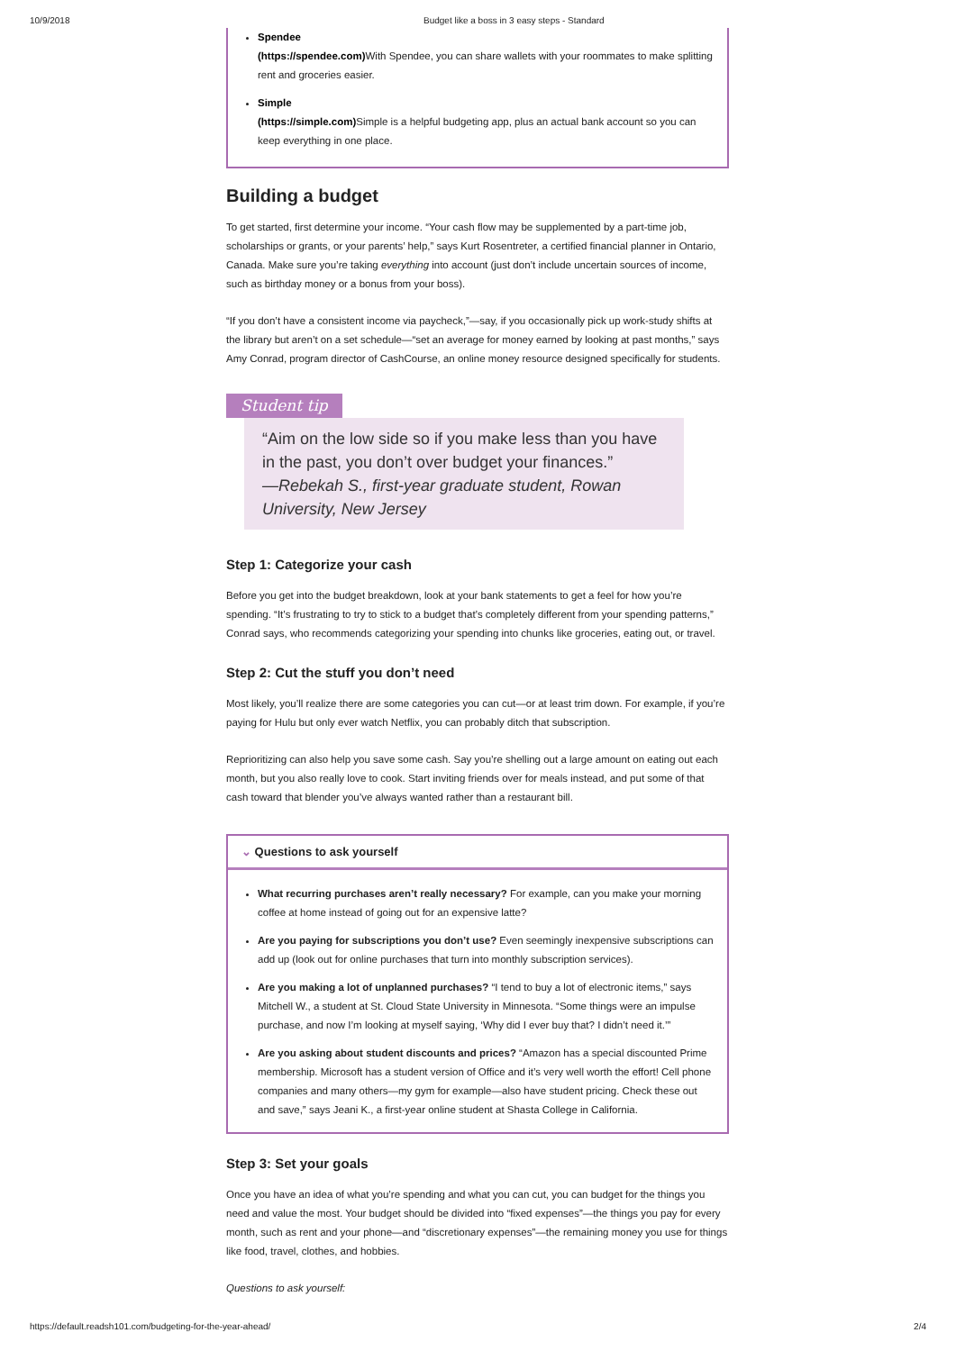10/9/2018 Budget like a boss in 3 easy steps - Standard
Spendee
(https://spendee.com) With Spendee, you can share wallets with your roommates to make splitting rent and groceries easier.
Simple
(https://simple.com) Simple is a helpful budgeting app, plus an actual bank account so you can keep everything in one place.
Building a budget
To get started, first determine your income. “Your cash flow may be supplemented by a part-time job, scholarships or grants, or your parents’ help,” says Kurt Rosentreter, a certified financial planner in Ontario, Canada. Make sure you’re taking everything into account (just don’t include uncertain sources of income, such as birthday money or a bonus from your boss).
“If you don’t have a consistent income via paycheck,”—say, if you occasionally pick up work-study shifts at the library but aren’t on a set schedule—“set an average for money earned by looking at past months,” says Amy Conrad, program director of CashCourse, an online money resource designed specifically for students.
Student tip
“Aim on the low side so if you make less than you have in the past, you don’t over budget your finances.”
—Rebekah S., first-year graduate student, Rowan University, New Jersey
Step 1: Categorize your cash
Before you get into the budget breakdown, look at your bank statements to get a feel for how you’re spending. “It’s frustrating to try to stick to a budget that’s completely different from your spending patterns,” Conrad says, who recommends categorizing your spending into chunks like groceries, eating out, or travel.
Step 2: Cut the stuff you don’t need
Most likely, you’ll realize there are some categories you can cut—or at least trim down. For example, if you’re paying for Hulu but only ever watch Netflix, you can probably ditch that subscription.
Reprioritizing can also help you save some cash. Say you’re shelling out a large amount on eating out each month, but you also really love to cook. Start inviting friends over for meals instead, and put some of that cash toward that blender you’ve always wanted rather than a restaurant bill.
⌄ Questions to ask yourself
What recurring purchases aren’t really necessary? For example, can you make your morning coffee at home instead of going out for an expensive latte?
Are you paying for subscriptions you don’t use? Even seemingly inexpensive subscriptions can add up (look out for online purchases that turn into monthly subscription services).
Are you making a lot of unplanned purchases? “I tend to buy a lot of electronic items,” says Mitchell W., a student at St. Cloud State University in Minnesota. “Some things were an impulse purchase, and now I’m looking at myself saying, ‘Why did I ever buy that? I didn’t need it.’”
Are you asking about student discounts and prices? “Amazon has a special discounted Prime membership. Microsoft has a student version of Office and it’s very well worth the effort! Cell phone companies and many others—my gym for example—also have student pricing. Check these out and save,” says Jeani K., a first-year online student at Shasta College in California.
Step 3: Set your goals
Once you have an idea of what you’re spending and what you can cut, you can budget for the things you need and value the most. Your budget should be divided into “fixed expenses”—the things you pay for every month, such as rent and your phone—and “discretionary expenses”—the remaining money you use for things like food, travel, clothes, and hobbies.
Questions to ask yourself:
https://default.readsh101.com/budgeting-for-the-year-ahead/ 2/4